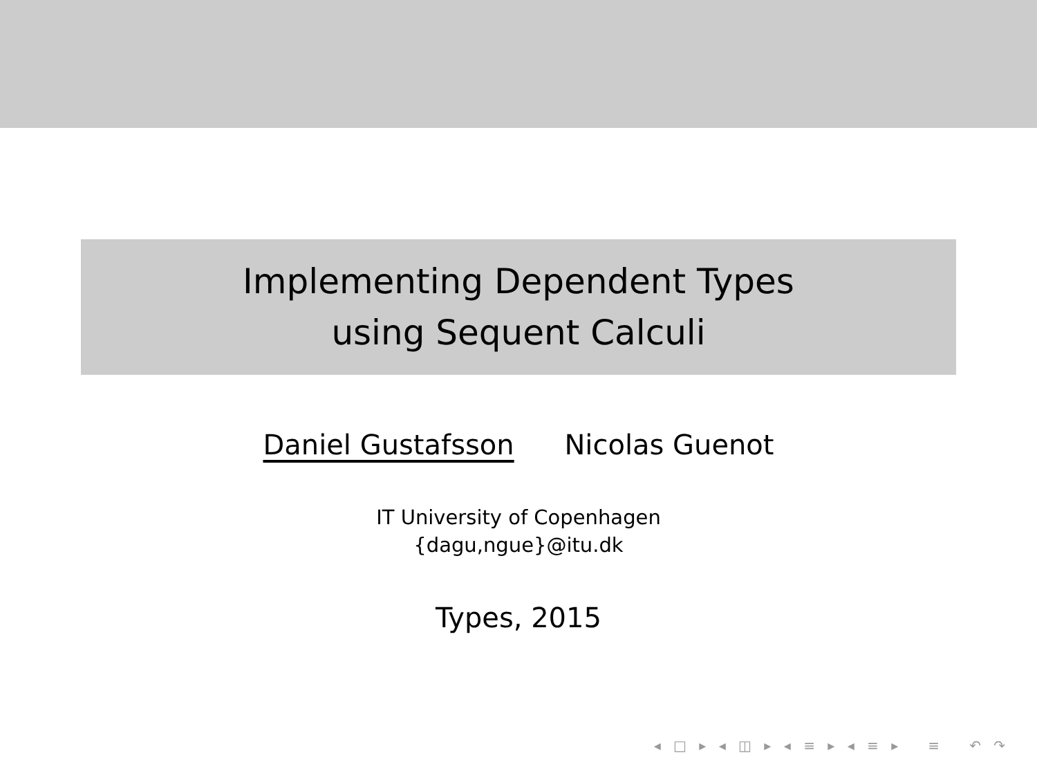Implementing Dependent Types
using Sequent Calculi
Daniel Gustafsson Nicolas Guenot
IT University of Copenhagen
{dagu,ngue}@itu.dk
Types, 2015
◂ □ ▸ ◂ ◫ ▸ ◂ ≡ ▸ ◂ ≡ ▸ ≡ ↶ ↷